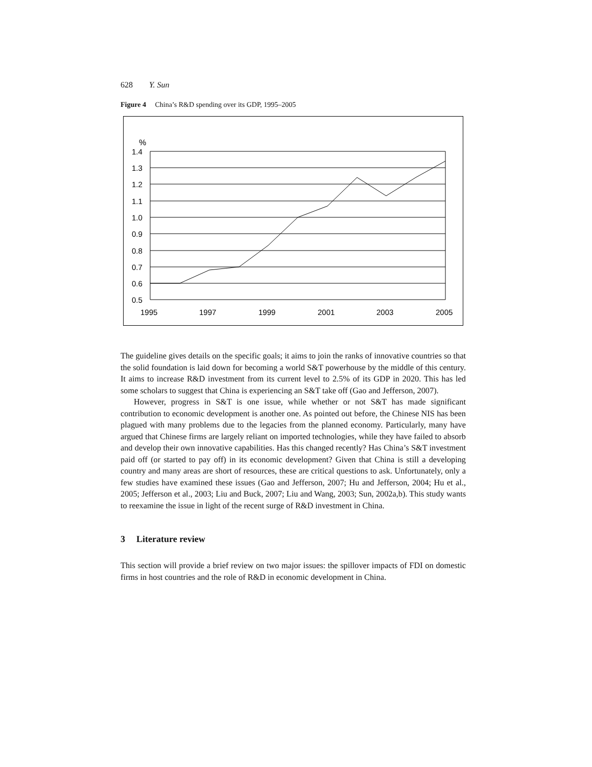628 Y. Sun
Figure 4 China’s R&D spending over its GDP, 1995–2005
%
1.4
1.3
1.2
1.1
1.0
0.9
0.8
0.7
0.6
0.5
1995
1997
1999
2001
2003
2005
The guideline gives details on the specific goals; it aims to join the ranks of innovative countries so that the solid foundation is laid down for becoming a world S&T powerhouse by the middle of this century. It aims to increase R&D investment from its current level to 2.5% of its GDP in 2020. This has led some scholars to suggest that China is experiencing an S&T take off (Gao and Jefferson, 2007).
However, progress in S&T is one issue, while whether or not S&T has made significant contribution to economic development is another one. As pointed out before, the Chinese NIS has been plagued with many problems due to the legacies from the planned economy. Particularly, many have argued that Chinese firms are largely reliant on imported technologies, while they have failed to absorb and develop their own innovative capabilities. Has this changed recently? Has China’s S&T investment paid off (or started to pay off) in its economic development? Given that China is still a developing country and many areas are short of resources, these are critical questions to ask. Unfortunately, only a few studies have examined these issues (Gao and Jefferson, 2007; Hu and Jefferson, 2004; Hu et al., 2005; Jefferson et al., 2003; Liu and Buck, 2007; Liu and Wang, 2003; Sun, 2002a,b). This study wants to reexamine the issue in light of the recent surge of R&D investment in China.
3 Literature review
This section will provide a brief review on two major issues: the spillover impacts of FDI on domestic firms in host countries and the role of R&D in economic development in China.